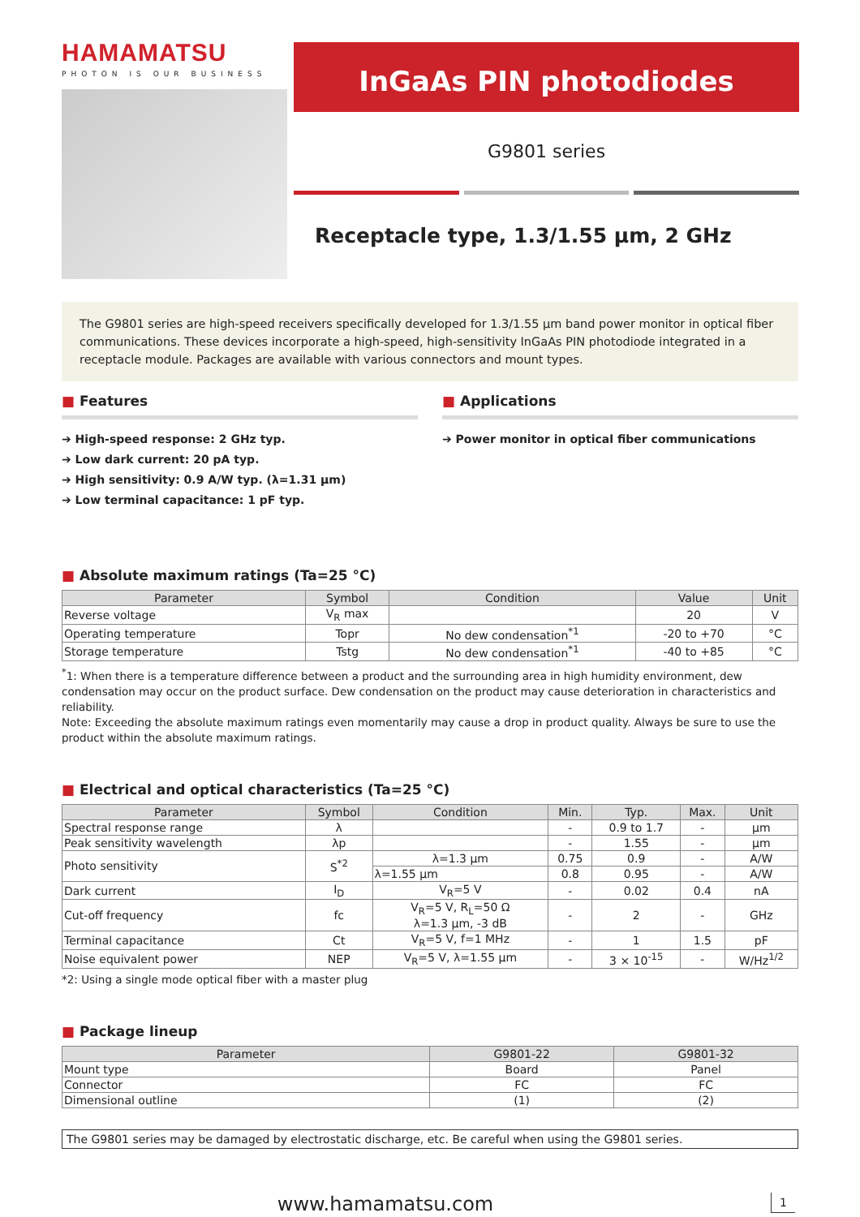HAMAMATSU
PHOTON IS OUR BUSINESS
InGaAs PIN photodiodes
G9801 series
Receptacle type, 1.3/1.55 µm, 2 GHz
The G9801 series are high-speed receivers specifically developed for 1.3/1.55 µm band power monitor in optical fiber communications. These devices incorporate a high-speed, high-sensitivity InGaAs PIN photodiode integrated in a receptacle module. Packages are available with various connectors and mount types.
■ Features
➔ High-speed response: 2 GHz typ.
➔ Low dark current: 20 pA typ.
➔ High sensitivity: 0.9 A/W typ. (λ=1.31 µm)
➔ Low terminal capacitance: 1 pF typ.
■ Applications
➔ Power monitor in optical fiber communications
■ Absolute maximum ratings (Ta=25 °C)
| Parameter | Symbol | Condition | Value | Unit |
| --- | --- | --- | --- | --- |
| Reverse voltage | V<sub>R</sub> max | | 20 | V |
| Operating temperature | Topr | No dew condensation<sup>*1</sup> | -20 to +70 | °C |
| Storage temperature | Tstg | No dew condensation<sup>*1</sup> | -40 to +85 | °C |
<sup>*</sup> 1: When there is a temperature difference between a product and the surrounding area in high humidity environment, dew condensation may occur on the product surface. Dew condensation on the product may cause deterioration in characteristics and reliability.
Note: Exceeding the absolute maximum ratings even momentarily may cause a drop in product quality. Always be sure to use the product within the absolute maximum ratings.
■ Electrical and optical characteristics (Ta=25 °C)
| Parameter | Symbol | Condition | Min. | Typ. | Max. | Unit |
| --- | --- | --- | --- | --- | --- | --- |
| Spectral response range | λ | | - | 0.9 to 1.7 | - | µm |
| Peak sensitivity wavelength | λp | | - | 1.55 | - | µm |
| Photo sensitivity | S<sup>*2</sup> | λ=1.3 µm | 0.75 | 0.9 | - | A/W |
| | | λ=1.55 µm | 0.8 | 0.95 | - | A/W |
| Dark current | I<sub>D</sub> | V<sub>R</sub>=5 V | - | 0.02 | 0.4 | nA |
| Cut-off frequency | fc | V<sub>R</sub>=5 V, R<sub>L</sub>=50 Ω λ=1.3 µm, -3 dB | - | 2 | - | GHz |
| Terminal capacitance | Ct | V<sub>R</sub>=5 V, f=1 MHz | - | 1 | 1.5 | pF |
| Noise equivalent power | NEP | V<sub>R</sub>=5 V, λ=1.55 µm | - | 3 × 10<sup>-15</sup> | - | W/Hz<sup>1/2</sup> |
*2: Using a single mode optical fiber with a master plug
■ Package lineup
| Parameter | G9801-22 | G9801-32 |
| --- | --- | --- |
| Mount type | Board | Panel |
| Connector | FC | FC |
| Dimensional outline | (1) | (2) |
The G9801 series may be damaged by electrostatic discharge, etc. Be careful when using the G9801 series.
www.hamamatsu.com 1